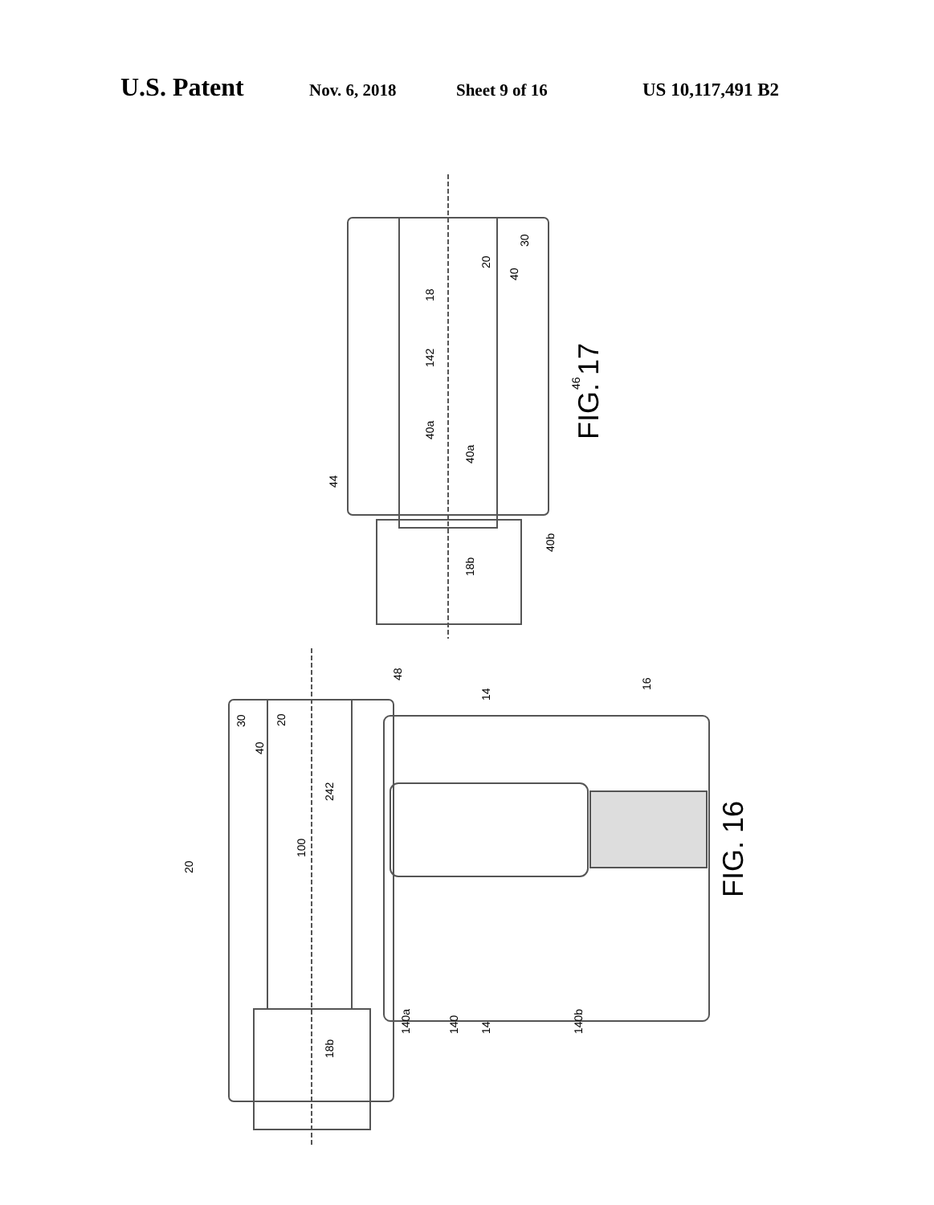U.S. Patent Nov. 6, 2018 Sheet 9 of 16 US 10,117,491 B2
18
142
40a
40a
20
30
40
46
44
40b
18b
FIG. 17
20
30
20
40
100
242
48
14
16
140a
140
14
140b
18b
FIG. 16